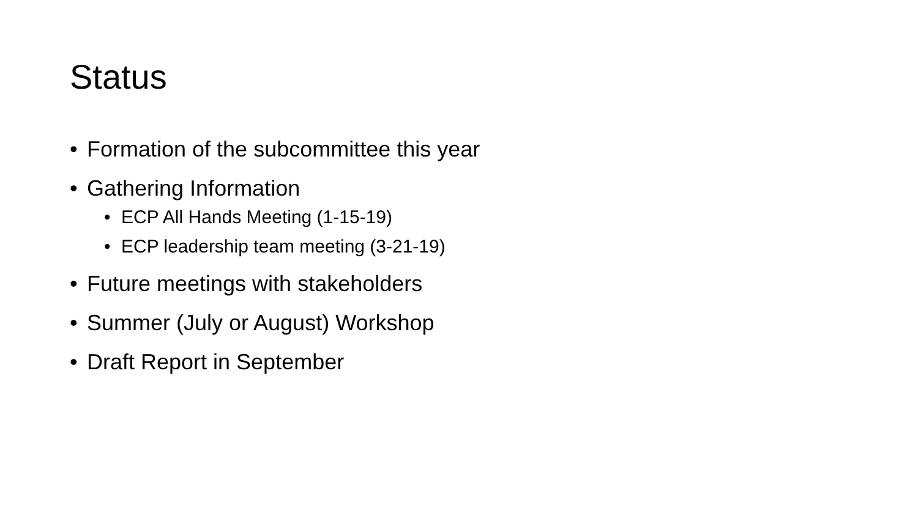Status
• Formation of the subcommittee this year
• Gathering Information
• ECP All Hands Meeting (1-15-19)
• ECP leadership team meeting (3-21-19)
• Future meetings with stakeholders
• Summer (July or August) Workshop
• Draft Report in September